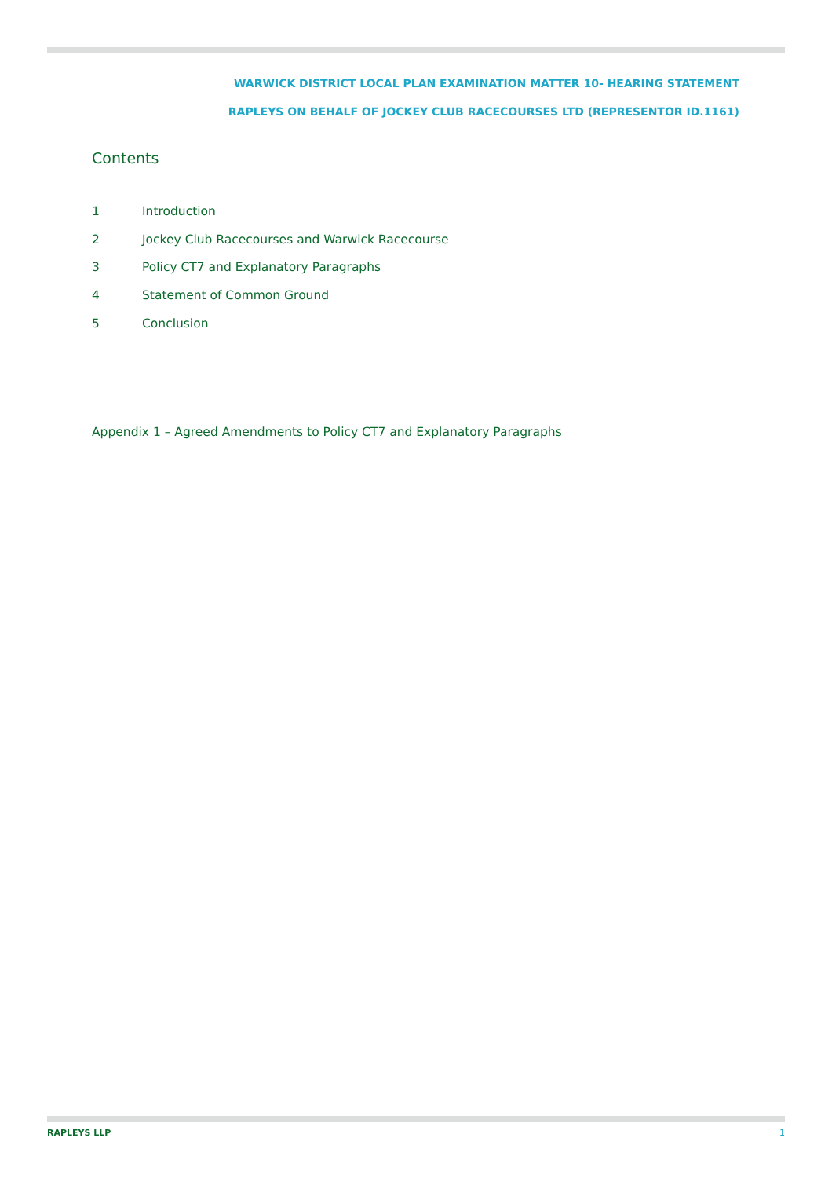WARWICK DISTRICT LOCAL PLAN EXAMINATION MATTER 10- HEARING STATEMENT
RAPLEYS ON BEHALF OF JOCKEY CLUB RACECOURSES LTD (REPRESENTOR ID.1161)
Contents
1 Introduction
2 Jockey Club Racecourses and Warwick Racecourse
3 Policy CT7 and Explanatory Paragraphs
4 Statement of Common Ground
5 Conclusion
Appendix 1 – Agreed Amendments to Policy CT7 and Explanatory Paragraphs
RAPLEYS LLP 1